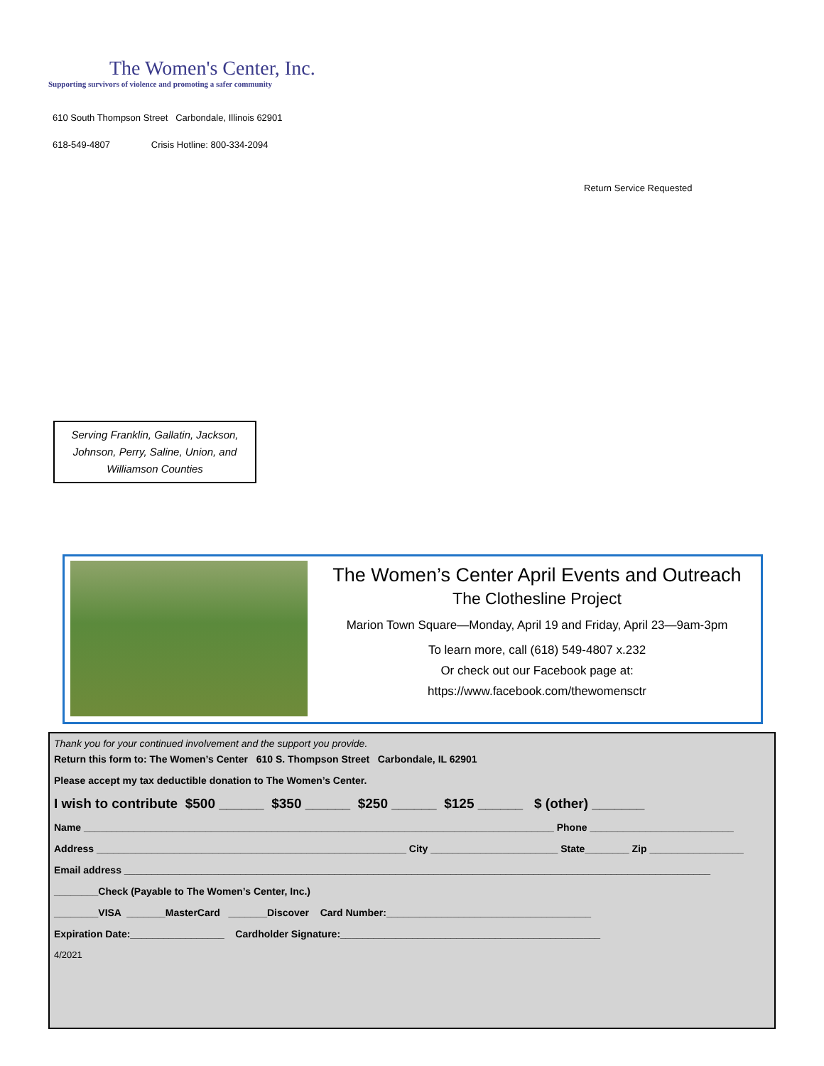The Women's Center, Inc.
Supporting survivors of violence and promoting a safer community
610 South Thompson Street Carbondale, Illinois 62901
618-549-4807 Crisis Hotline: 800-334-2094
Return Service Requested
Serving Franklin, Gallatin, Jackson,
Johnson, Perry, Saline, Union, and
Williamson Counties
The Women’s Center April Events and Outreach
The Clothesline Project
Marion Town Square—Monday, April 19 and Friday, April 23—9am-3pm
To learn more, call (618) 549-4807 x.232
Or check out our Facebook page at:
https://www.facebook.com/thewomensctr
Thank you for your continued involvement and the support you provide.
Return this form to: The Women’s Center 610 S. Thompson Street Carbondale, IL 62901
Please accept my tax deductible donation to The Women’s Center.
I wish to contribute $500 ______ $350 ______ $250 ______ $125 ______ $ (other) _______
Name _____________________________________________________________________________________ Phone __________________________
Address ________________________________________________________ City _______________________ State________ Zip _________________
Email address __________________________________________________________________________________________________________
________Check (Payable to The Women’s Center, Inc.)
________VISA _______MasterCard _______Discover Card Number:_____________________________________
Expiration Date:_________________ Cardholder Signature:_______________________________________________
4/2021